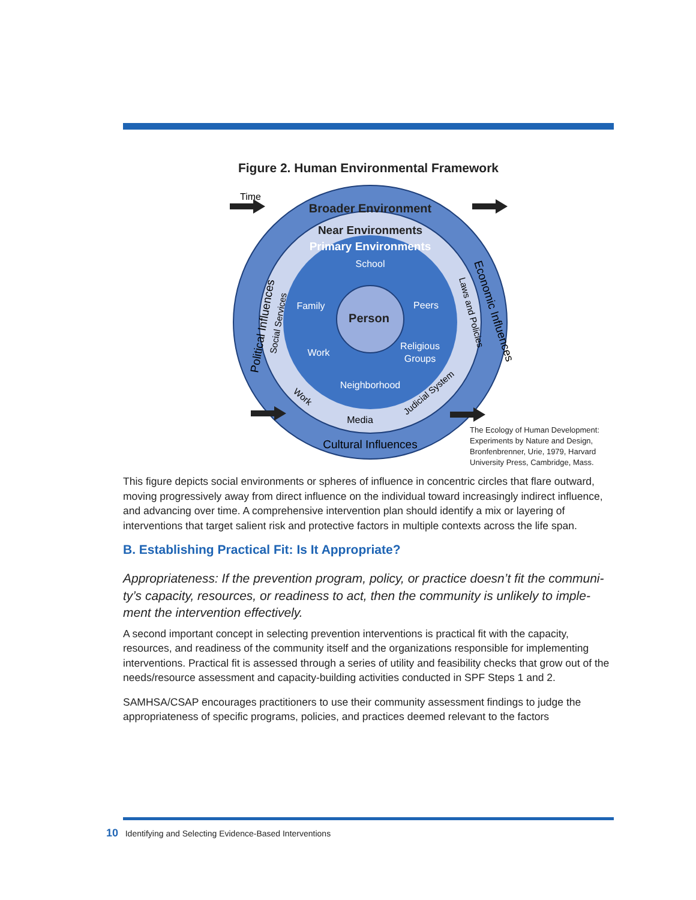Figure 2. Human Environmental Framework
School
Family
Peers
Work
Religious
Groups
Neighborhood
Person
Broader Environment
Near Environments
Primary Environments
Media
Cultural Influences
Time
Political Influences
Social Services
Economic Influences
Laws and Policies
Work
Judicial System
The Ecology of Human Development: Experiments by Nature and Design, Bronfenbrenner, Urie, 1979, Harvard University Press, Cambridge, Mass.
This figure depicts social environments or spheres of influence in concentric circles that flare out­ward, moving progressively away from direct influence on the individual toward increasingly indi­rect influence, and advancing over time. A comprehensive intervention plan should identify a mix or layering of interventions that target salient risk and protective factors in multiple contexts across the life span.
B. Establishing Practical Fit: Is It Appropriate?
Appropriateness: If the prevention program, policy, or practice doesn’t fit the communi­ty’s capacity, resources, or readiness to act, then the community is unlikely to imple­ment the intervention effectively.
A second important concept in selecting prevention interventions is practical fit with the capaci­ty, resources, and readiness of the community itself and the organizations responsible for imple­menting interventions. Practical fit is assessed through a series of utility and feasibility checks that grow out of the needs/resource assessment and capacity-building activities conducted in SPF Steps 1 and 2.
SAMHSA/CSAP encourages practitioners to use their community assessment findings to judge the appropriateness of specific programs, policies, and practices deemed relevant to the factors
10 Identifying and Selecting Evidence-Based Interventions